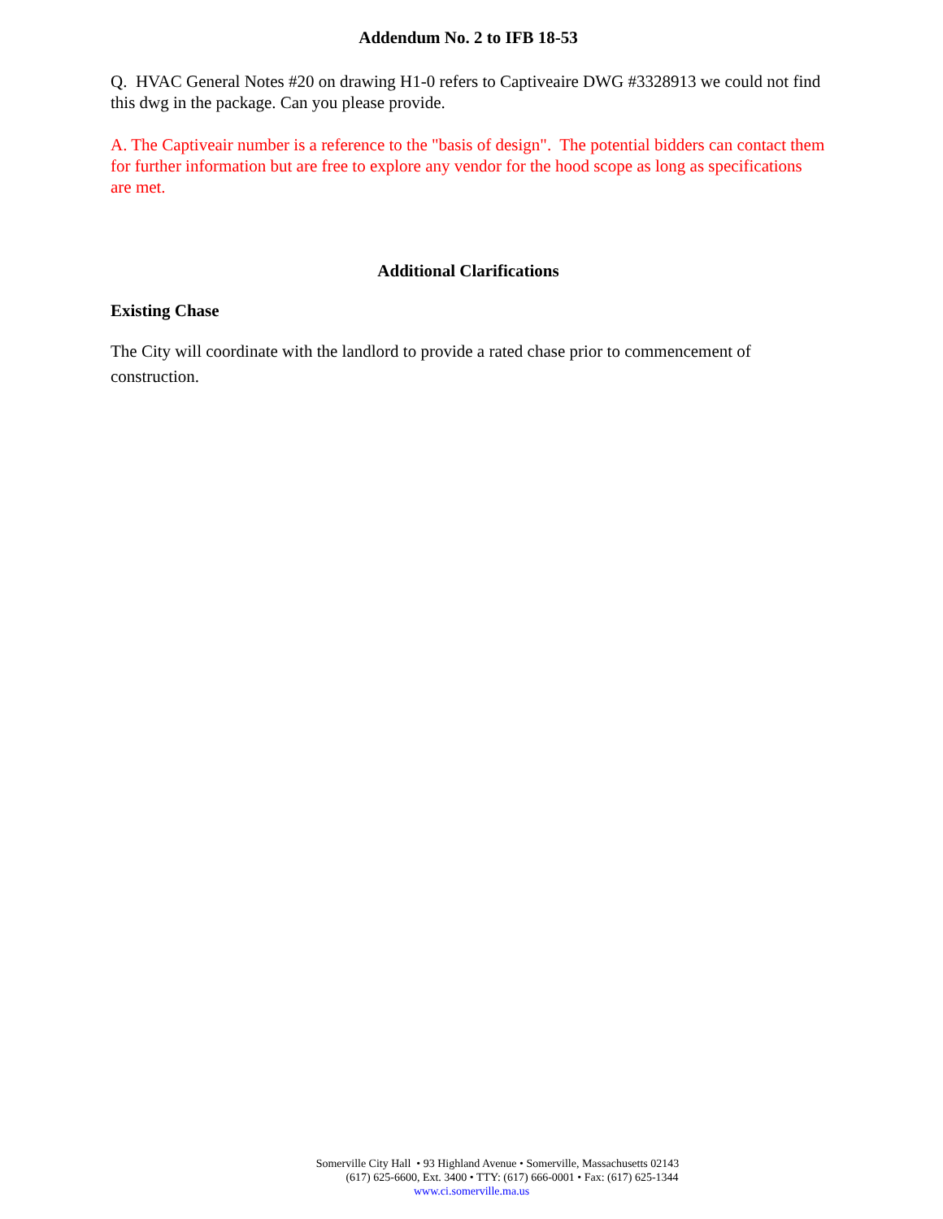Addendum No. 2 to IFB 18-53
Q. HVAC General Notes #20 on drawing H1-0 refers to Captiveaire DWG #3328913 we could not find this dwg in the package. Can you please provide.
A. The Captiveair number is a reference to the "basis of design". The potential bidders can contact them for further information but are free to explore any vendor for the hood scope as long as specifications are met.
Additional Clarifications
Existing Chase
The City will coordinate with the landlord to provide a rated chase prior to commencement of construction.
Somerville City Hall • 93 Highland Avenue • Somerville, Massachusetts 02143
(617) 625-6600, Ext. 3400 • TTY: (617) 666-0001 • Fax: (617) 625-1344
www.ci.somerville.ma.us